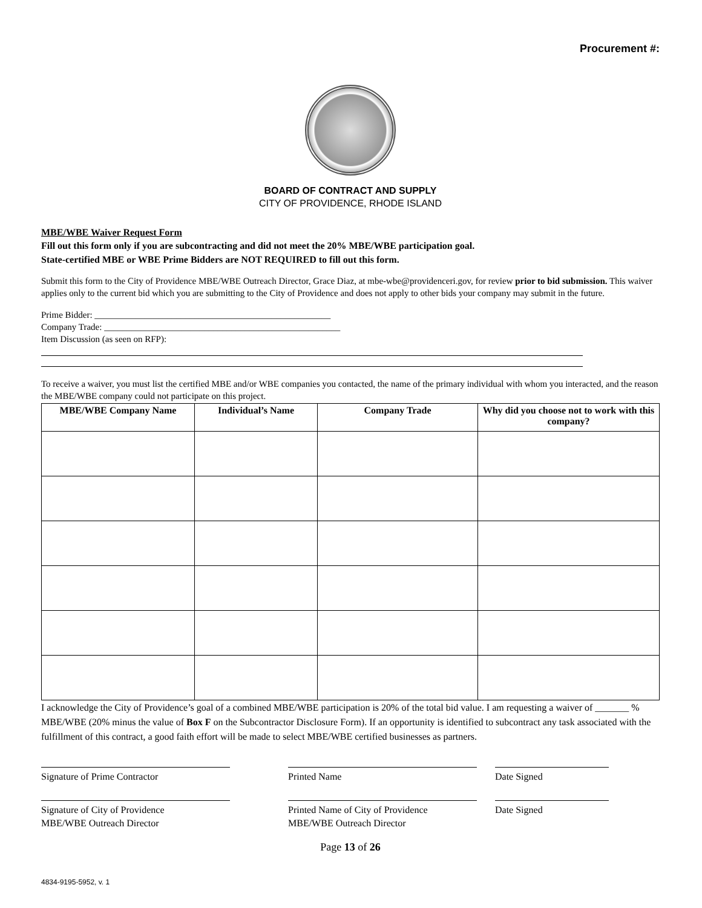Procurement #:
BOARD OF CONTRACT AND SUPPLY
CITY OF PROVIDENCE, RHODE ISLAND
MBE/WBE Waiver Request Form
Fill out this form only if you are subcontracting and did not meet the 20% MBE/WBE participation goal.
State-certified MBE or WBE Prime Bidders are NOT REQUIRED to fill out this form.
Submit this form to the City of Providence MBE/WBE Outreach Director, Grace Diaz, at mbe-wbe@providenceri.gov, for review prior to bid submission. This waiver applies only to the current bid which you are submitting to the City of Providence and does not apply to other bids your company may submit in the future.
Prime Bidder: ____________________________________________________
Company Trade: ____________________________________________________
Item Discussion (as seen on RFP):
To receive a waiver, you must list the certified MBE and/or WBE companies you contacted, the name of the primary individual with whom you interacted, and the reason the MBE/WBE company could not participate on this project.
| MBE/WBE Company Name | Individual’s Name | Company Trade | Why did you choose not to work with this company? |
| --- | --- | --- | --- |
I acknowledge the City of Providence’s goal of a combined MBE/WBE participation is 20% of the total bid value. I am requesting a waiver of _______ % MBE/WBE (20% minus the value of Box F on the Subcontractor Disclosure Form). If an opportunity is identified to subcontract any task associated with the fulfillment of this contract, a good faith effort will be made to select MBE/WBE certified businesses as partners.
Signature of Prime Contractor Printed Name Date Signed
Signature of City of Providence
MBE/WBE Outreach Director
Printed Name of City of Providence
MBE/WBE Outreach Director
Date Signed
Page 13 of 26
4834-9195-5952, v. 1